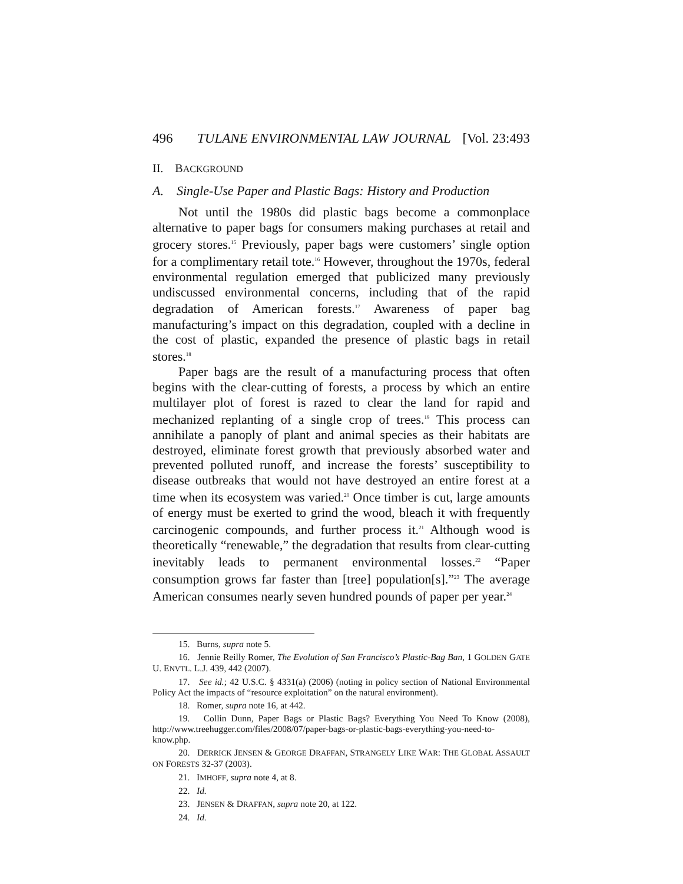496 TULANE ENVIRONMENTAL LAW JOURNAL [Vol. 23:493
II. BACKGROUND
A. Single-Use Paper and Plastic Bags: History and Production
Not until the 1980s did plastic bags become a commonplace alternative to paper bags for consumers making purchases at retail and grocery stores.<sup>15</sup> Previously, paper bags were customers’ single option for a complimentary retail tote.<sup>16</sup> However, throughout the 1970s, federal environmental regulation emerged that publicized many previously undiscussed environmental concerns, including that of the rapid degradation of American forests.<sup>17</sup> Awareness of paper bag manufacturing’s impact on this degradation, coupled with a decline in the cost of plastic, expanded the presence of plastic bags in retail stores.<sup>18</sup>
Paper bags are the result of a manufacturing process that often begins with the clear-cutting of forests, a process by which an entire multilayer plot of forest is razed to clear the land for rapid and mechanized replanting of a single crop of trees.<sup>19</sup> This process can annihilate a panoply of plant and animal species as their habitats are destroyed, eliminate forest growth that previously absorbed water and prevented polluted runoff, and increase the forests’ susceptibility to disease outbreaks that would not have destroyed an entire forest at a time when its ecosystem was varied.<sup>20</sup> Once timber is cut, large amounts of energy must be exerted to grind the wood, bleach it with frequently carcinogenic compounds, and further process it.<sup>21</sup> Although wood is theoretically “renewable,” the degradation that results from clear-cutting inevitably leads to permanent environmental losses.<sup>22</sup> “Paper consumption grows far faster than [tree] population[s].”<sup>23</sup> The average American consumes nearly seven hundred pounds of paper per year.<sup>24</sup>
15. Burns, supra note 5.
16. Jennie Reilly Romer, The Evolution of San Francisco’s Plastic-Bag Ban, 1 GOLDEN GATE U. ENVTL. L.J. 439, 442 (2007).
17. See id.; 42 U.S.C. § 4331(a) (2006) (noting in policy section of National Environmental Policy Act the impacts of “resource exploitation” on the natural environment).
18. Romer, supra note 16, at 442.
19. Collin Dunn, Paper Bags or Plastic Bags? Everything You Need To Know (2008), http://www.treehugger.com/files/2008/07/paper-bags-or-plastic-bags-everything-you-need-to-know.php.
20. DERRICK JENSEN & GEORGE DRAFFAN, STRANGELY LIKE WAR: THE GLOBAL ASSAULT ON FORESTS 32-37 (2003).
21. IMHOFF, supra note 4, at 8.
22. Id.
23. JENSEN & DRAFFAN, supra note 20, at 122.
24. Id.